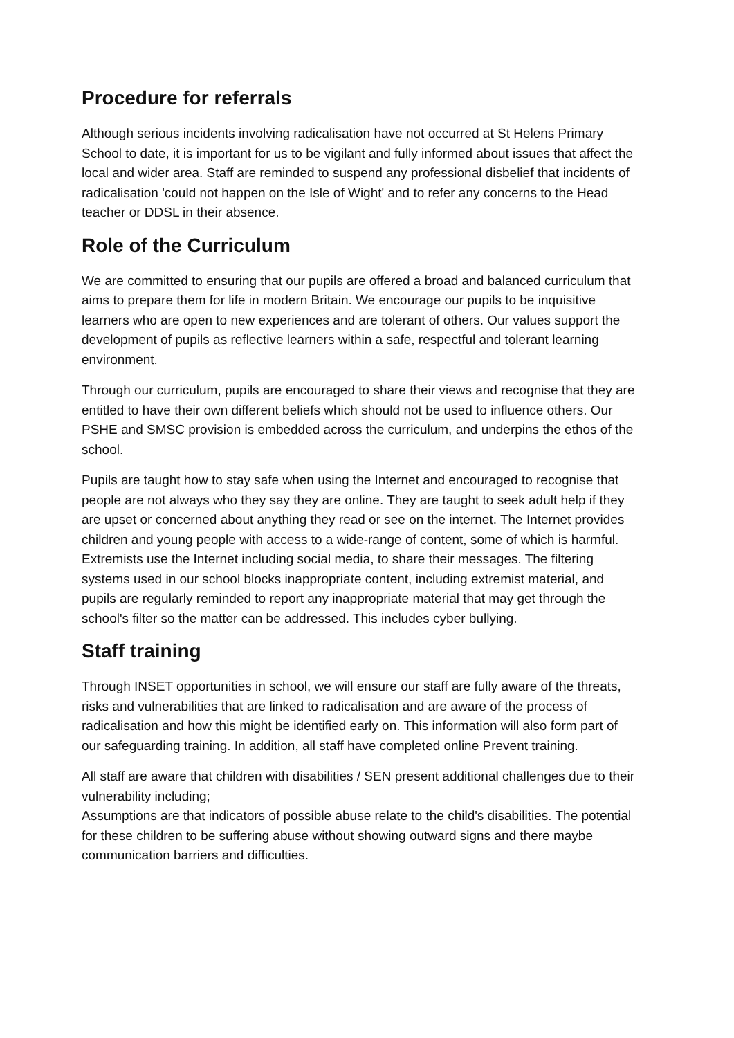Procedure for referrals
Although serious incidents involving radicalisation have not occurred at St Helens Primary School to date, it is important for us to be vigilant and fully informed about issues that affect the local and wider area. Staff are reminded to suspend any professional disbelief that incidents of radicalisation 'could not happen on the Isle of Wight' and to refer any concerns to the Head teacher or DDSL in their absence.
Role of the Curriculum
We are committed to ensuring that our pupils are offered a broad and balanced curriculum that aims to prepare them for life in modern Britain. We encourage our pupils to be inquisitive learners who are open to new experiences and are tolerant of others. Our values support the development of pupils as reflective learners within a safe, respectful and tolerant learning environment.
Through our curriculum, pupils are encouraged to share their views and recognise that they are entitled to have their own different beliefs which should not be used to influence others. Our PSHE and SMSC provision is embedded across the curriculum, and underpins the ethos of the school.
Pupils are taught how to stay safe when using the Internet and encouraged to recognise that people are not always who they say they are online. They are taught to seek adult help if they are upset or concerned about anything they read or see on the internet. The Internet provides children and young people with access to a wide-range of content, some of which is harmful. Extremists use the Internet including social media, to share their messages. The filtering systems used in our school blocks inappropriate content, including extremist material, and pupils are regularly reminded to report any inappropriate material that may get through the school's filter so the matter can be addressed. This includes cyber bullying.
Staff training
Through INSET opportunities in school, we will ensure our staff are fully aware of the threats, risks and vulnerabilities that are linked to radicalisation and are aware of the process of radicalisation and how this might be identified early on. This information will also form part of our safeguarding training. In addition, all staff have completed online Prevent training.
All staff are aware that children with disabilities / SEN present additional challenges due to their vulnerability including;
Assumptions are that indicators of possible abuse relate to the child's disabilities. The potential for these children to be suffering abuse without showing outward signs and there maybe communication barriers and difficulties.